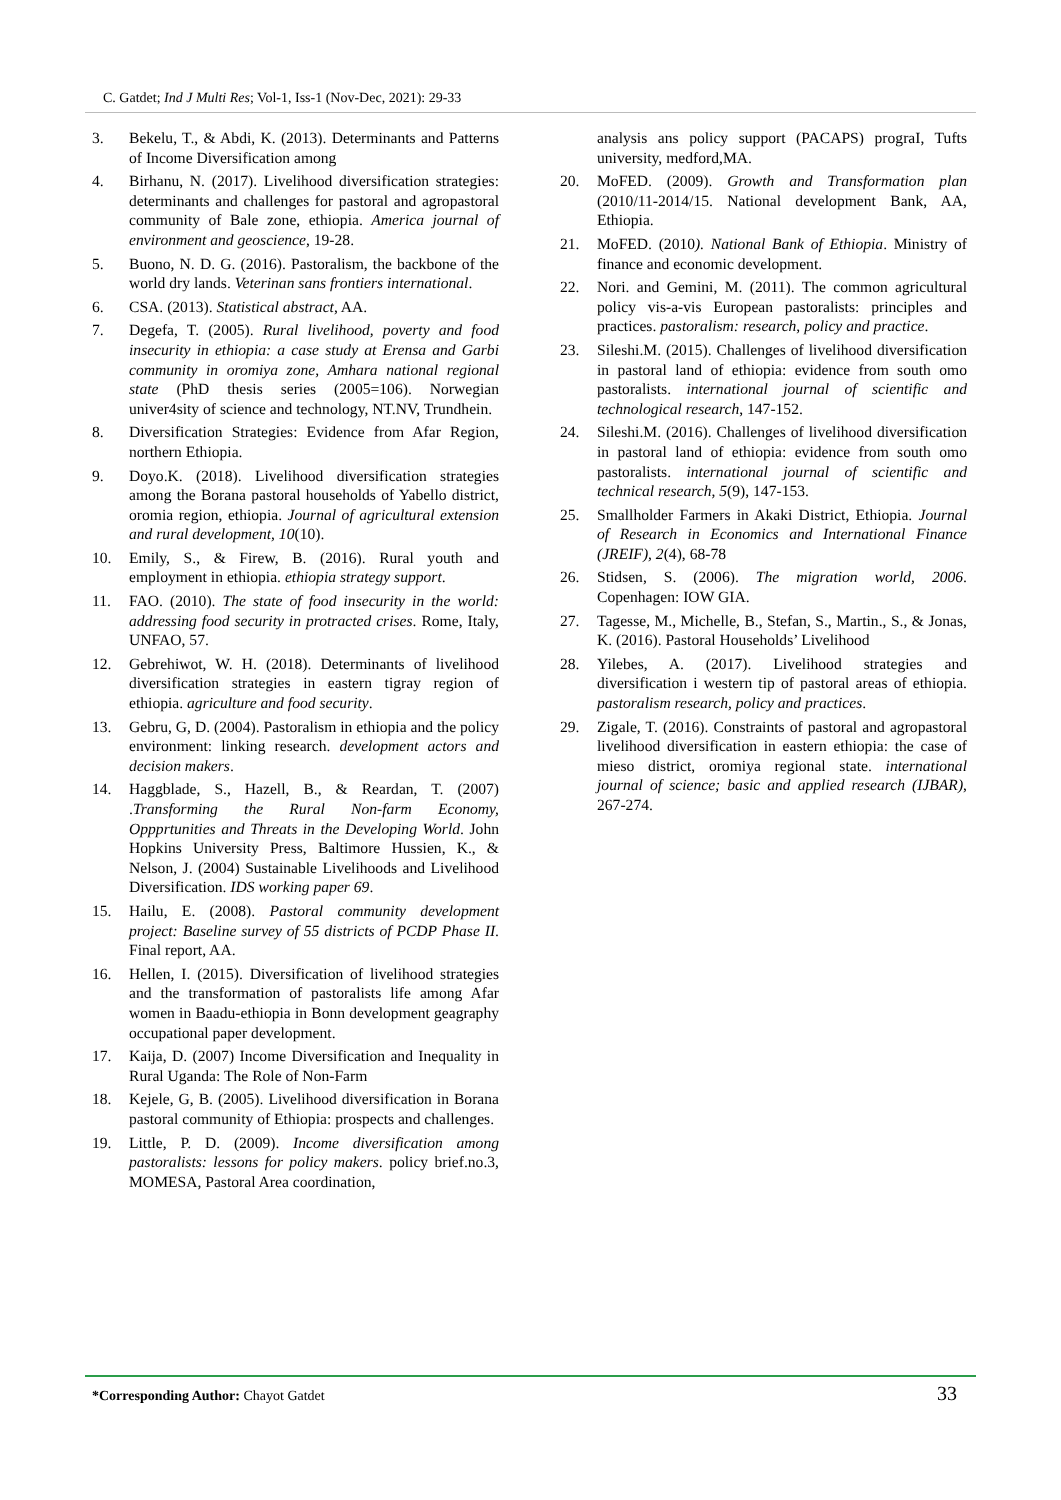C. Gatdet; Ind J Multi Res; Vol-1, Iss-1 (Nov-Dec, 2021): 29-33
3. Bekelu, T., & Abdi, K. (2013). Determinants and Patterns of Income Diversification among
4. Birhanu, N. (2017). Livelihood diversification strategies: determinants and challenges for pastoral and agropastoral community of Bale zone, ethiopia. America journal of environment and geoscience, 19-28.
5. Buono, N. D. G. (2016). Pastoralism, the backbone of the world dry lands. Veterinan sans frontiers international.
6. CSA. (2013). Statistical abstract, AA.
7. Degefa, T. (2005). Rural livelihood, poverty and food insecurity in ethiopia: a case study at Erensa and Garbi community in oromiya zone, Amhara national regional state (PhD thesis series (2005=106). Norwegian univer4sity of science and technology, NT.NV, Trundhein.
8. Diversification Strategies: Evidence from Afar Region, northern Ethiopia.
9. Doyo.K. (2018). Livelihood diversification strategies among the Borana pastoral households of Yabello district, oromia region, ethiopia. Journal of agricultural extension and rural development, 10(10).
10. Emily, S., & Firew, B. (2016). Rural youth and employment in ethiopia. ethiopia strategy support.
11. FAO. (2010). The state of food insecurity in the world: addressing food security in protracted crises. Rome, Italy, UNFAO, 57.
12. Gebrehiwot, W. H. (2018). Determinants of livelihood diversification strategies in eastern tigray region of ethiopia. agriculture and food security.
13. Gebru, G, D. (2004). Pastoralism in ethiopia and the policy environment: linking research. development actors and decision makers.
14. Haggblade, S., Hazell, B., & Reardan, T. (2007) .Transforming the Rural Non-farm Economy, Oppprtunities and Threats in the Developing World. John Hopkins University Press, Baltimore Hussien, K., & Nelson, J. (2004) Sustainable Livelihoods and Livelihood Diversification. IDS working paper 69.
15. Hailu, E. (2008). Pastoral community development project: Baseline survey of 55 districts of PCDP Phase II. Final report, AA.
16. Hellen, I. (2015). Diversification of livelihood strategies and the transformation of pastoralists life among Afar women in Baadu-ethiopia in Bonn development geagraphy occupational paper development.
17. Kaija, D. (2007) Income Diversification and Inequality in Rural Uganda: The Role of Non-Farm
18. Kejele, G, B. (2005). Livelihood diversification in Borana pastoral community of Ethiopia: prospects and challenges.
19. Little, P. D. (2009). Income diversification among pastoralists: lessons for policy makers. policy brief.no.3, MOMESA, Pastoral Area coordination,
analysis ans policy support (PACAPS) prograI, Tufts university, medford,MA.
20. MoFED. (2009). Growth and Transformation plan (2010/11-2014/15. National development Bank, AA, Ethiopia.
21. MoFED. (2010). National Bank of Ethiopia. Ministry of finance and economic development.
22. Nori. and Gemini, M. (2011). The common agricultural policy vis-a-vis European pastoralists: principles and practices. pastoralism: research, policy and practice.
23. Sileshi.M. (2015). Challenges of livelihood diversification in pastoral land of ethiopia: evidence from south omo pastoralists. international journal of scientific and technological research, 147-152.
24. Sileshi.M. (2016). Challenges of livelihood diversification in pastoral land of ethiopia: evidence from south omo pastoralists. international journal of scientific and technical research, 5(9), 147-153.
25. Smallholder Farmers in Akaki District, Ethiopia. Journal of Research in Economics and International Finance (JREIF), 2(4), 68-78
26. Stidsen, S. (2006). The migration world, 2006. Copenhagen: IOW GIA.
27. Tagesse, M., Michelle, B., Stefan, S., Martin., S., & Jonas, K. (2016). Pastoral Households’ Livelihood
28. Yilebes, A. (2017). Livelihood strategies and diversification i western tip of pastoral areas of ethiopia. pastoralism research, policy and practices.
29. Zigale, T. (2016). Constraints of pastoral and agropastoral livelihood diversification in eastern ethiopia: the case of mieso district, oromiya regional state. international journal of science; basic and applied research (IJBAR), 267-274.
*Corresponding Author: Chayot Gatdet
33